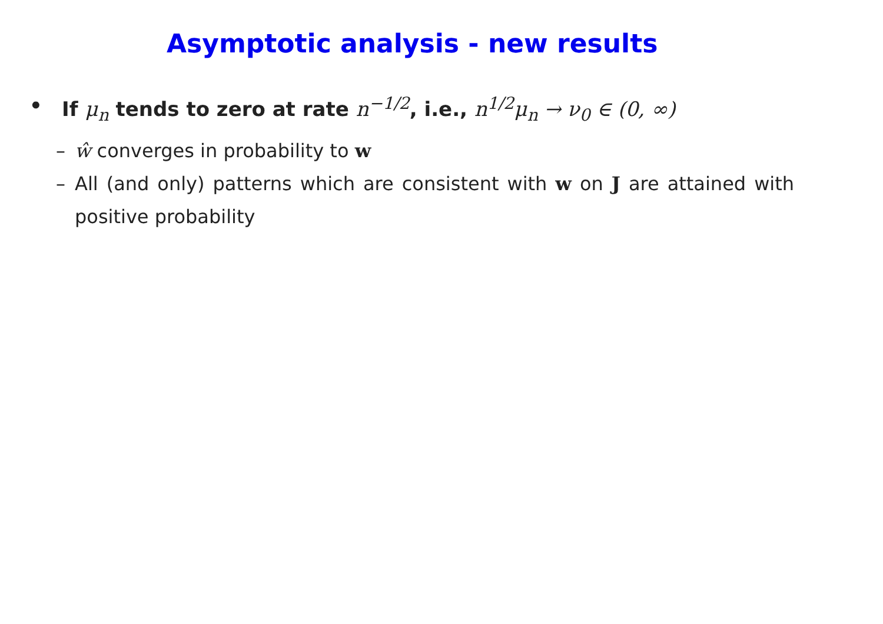Asymptotic analysis - new results
• If μ<sub>n</sub> tends to zero at rate n<sup>−1/2</sup>, i.e., n<sup>1/2</sup>μ<sub>n</sub> → ν<sub>0</sub> ∈ (0, ∞)
– ŵ converges in probability to w
– All (and only) patterns which are consistent with w on J are attained with positive probability